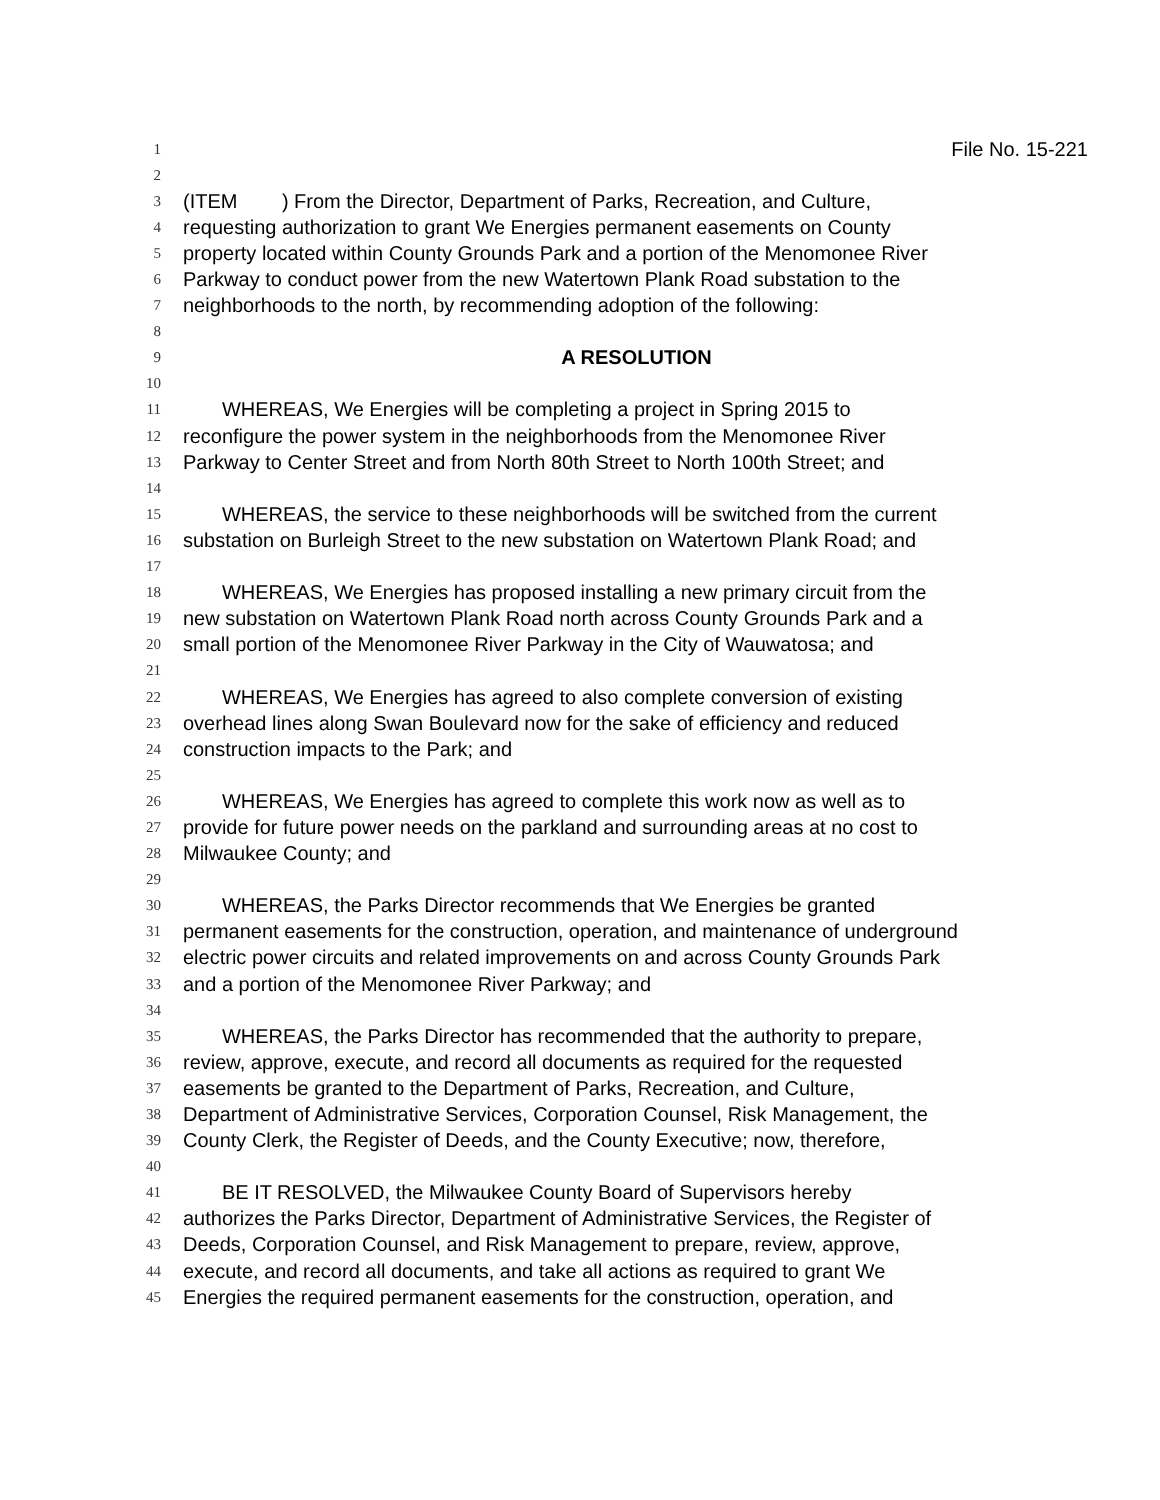1 File No. 15-221
2
3 (ITEM ) From the Director, Department of Parks, Recreation, and Culture,
4 requesting authorization to grant We Energies permanent easements on County
5 property located within County Grounds Park and a portion of the Menomonee River
6 Parkway to conduct power from the new Watertown Plank Road substation to the
7 neighborhoods to the north, by recommending adoption of the following:
8
9 A RESOLUTION
10
11 WHEREAS, We Energies will be completing a project in Spring 2015 to
12 reconfigure the power system in the neighborhoods from the Menomonee River
13 Parkway to Center Street and from North 80th Street to North 100th Street; and
14
15 WHEREAS, the service to these neighborhoods will be switched from the current
16 substation on Burleigh Street to the new substation on Watertown Plank Road; and
17
18 WHEREAS, We Energies has proposed installing a new primary circuit from the
19 new substation on Watertown Plank Road north across County Grounds Park and a
20 small portion of the Menomonee River Parkway in the City of Wauwatosa; and
21
22 WHEREAS, We Energies has agreed to also complete conversion of existing
23 overhead lines along Swan Boulevard now for the sake of efficiency and reduced
24 construction impacts to the Park; and
25
26 WHEREAS, We Energies has agreed to complete this work now as well as to
27 provide for future power needs on the parkland and surrounding areas at no cost to
28 Milwaukee County; and
29
30 WHEREAS, the Parks Director recommends that We Energies be granted
31 permanent easements for the construction, operation, and maintenance of underground
32 electric power circuits and related improvements on and across County Grounds Park
33 and a portion of the Menomonee River Parkway; and
34
35 WHEREAS, the Parks Director has recommended that the authority to prepare,
36 review, approve, execute, and record all documents as required for the requested
37 easements be granted to the Department of Parks, Recreation, and Culture,
38 Department of Administrative Services, Corporation Counsel, Risk Management, the
39 County Clerk, the Register of Deeds, and the County Executive; now, therefore,
40
41 BE IT RESOLVED, the Milwaukee County Board of Supervisors hereby
42 authorizes the Parks Director, Department of Administrative Services, the Register of
43 Deeds, Corporation Counsel, and Risk Management to prepare, review, approve,
44 execute, and record all documents, and take all actions as required to grant We
45 Energies the required permanent easements for the construction, operation, and